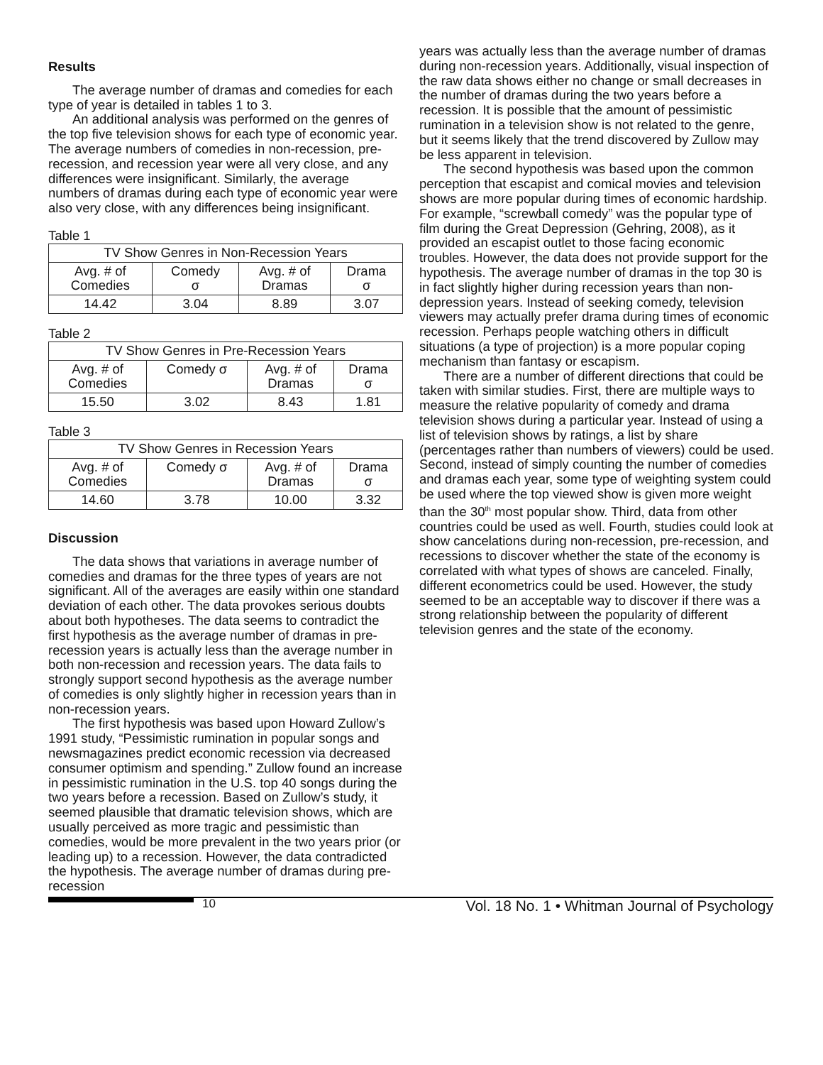Results
The average number of dramas and comedies for each type of year is detailed in tables 1 to 3.
An additional analysis was performed on the genres of the top five television shows for each type of economic year. The average numbers of comedies in non-recession, pre-recession, and recession year were all very close, and any differences were insignificant. Similarly, the average numbers of dramas during each type of economic year were also very close, with any differences being insignificant.
Table 1
| TV Show Genres in Non-Recession Years | | | |
| --- | --- | --- | --- |
| Avg. # of Comedies | Comedy σ | Avg. # of Dramas | Drama σ |
| 14.42 | 3.04 | 8.89 | 3.07 |
Table 2
| TV Show Genres in Pre-Recession Years | | | |
| --- | --- | --- | --- |
| Avg. # of Comedies | Comedy σ | Avg. # of Dramas | Drama σ |
| 15.50 | 3.02 | 8.43 | 1.81 |
Table 3
| TV Show Genres in Recession Years | | | |
| --- | --- | --- | --- |
| Avg. # of Comedies | Comedy σ | Avg. # of Dramas | Drama σ |
| 14.60 | 3.78 | 10.00 | 3.32 |
Discussion
The data shows that variations in average number of comedies and dramas for the three types of years are not significant. All of the averages are easily within one standard deviation of each other. The data provokes serious doubts about both hypotheses. The data seems to contradict the first hypothesis as the average number of dramas in pre-recession years is actually less than the average number in both non-recession and recession years. The data fails to strongly support second hypothesis as the average number of comedies is only slightly higher in recession years than in non-recession years.
The first hypothesis was based upon Howard Zullow’s 1991 study, “Pessimistic rumination in popular songs and newsmagazines predict economic recession via decreased consumer optimism and spending.” Zullow found an increase in pessimistic rumination in the U.S. top 40 songs during the two years before a recession. Based on Zullow’s study, it seemed plausible that dramatic television shows, which are usually perceived as more tragic and pessimistic than comedies, would be more prevalent in the two years prior (or leading up) to a recession. However, the data contradicted the hypothesis. The average number of dramas during pre-recession
years was actually less than the average number of dramas during non-recession years. Additionally, visual inspection of the raw data shows either no change or small decreases in the number of dramas during the two years before a recession. It is possible that the amount of pessimistic rumination in a television show is not related to the genre, but it seems likely that the trend discovered by Zullow may be less apparent in television.
The second hypothesis was based upon the common perception that escapist and comical movies and television shows are more popular during times of economic hardship. For example, “screwball comedy” was the popular type of film during the Great Depression (Gehring, 2008), as it provided an escapist outlet to those facing economic troubles. However, the data does not provide support for the hypothesis. The average number of dramas in the top 30 is in fact slightly higher during recession years than non-depression years. Instead of seeking comedy, television viewers may actually prefer drama during times of economic recession. Perhaps people watching others in difficult situations (a type of projection) is a more popular coping mechanism than fantasy or escapism.
There are a number of different directions that could be taken with similar studies. First, there are multiple ways to measure the relative popularity of comedy and drama television shows during a particular year. Instead of using a list of television shows by ratings, a list by share (percentages rather than numbers of viewers) could be used. Second, instead of simply counting the number of comedies and dramas each year, some type of weighting system could be used where the top viewed show is given more weight than the 30<sup>th</sup> most popular show. Third, data from other countries could be used as well. Fourth, studies could look at show cancelations during non-recession, pre-recession, and recessions to discover whether the state of the economy is correlated with what types of shows are canceled. Finally, different econometrics could be used. However, the study seemed to be an acceptable way to discover if there was a strong relationship between the popularity of different television genres and the state of the economy.
10 Vol. 18 No. 1 • Whitman Journal of Psychology